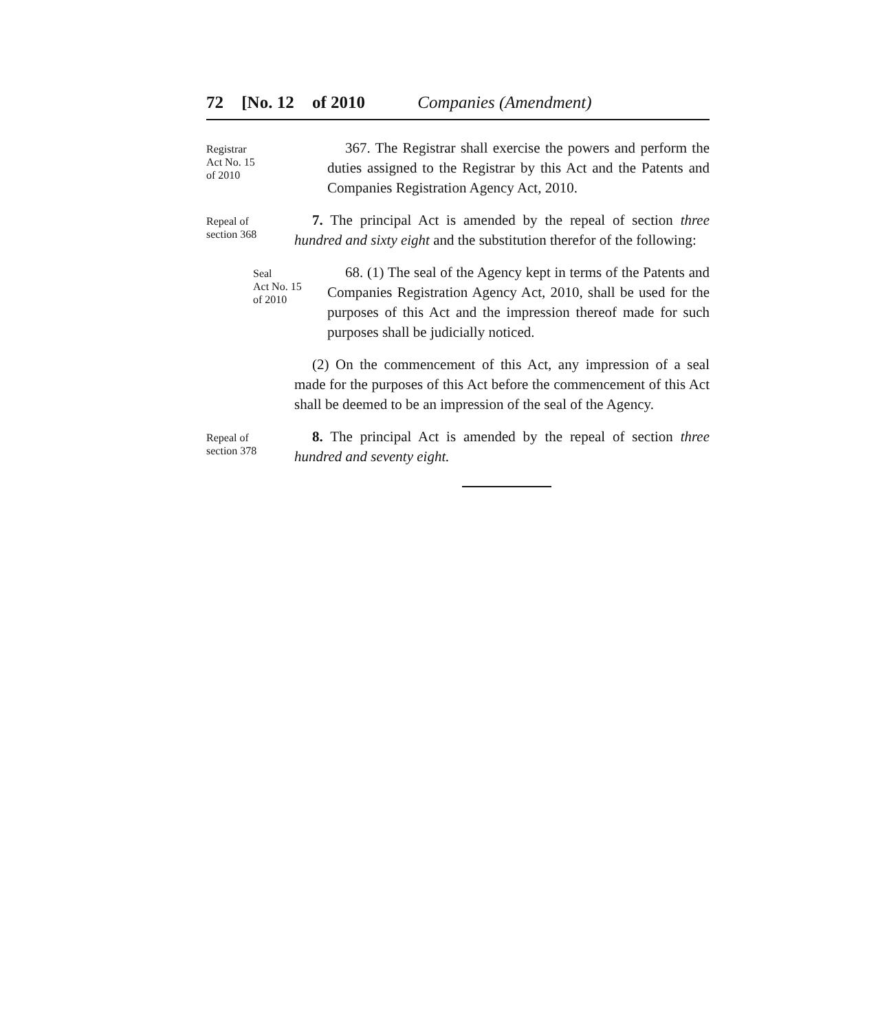72 [No. 12 of 2010 Companies (Amendment)
Registrar
Act No. 15
of 2010
367. The Registrar shall exercise the powers and perform the duties assigned to the Registrar by this Act and the Patents and Companies Registration Agency Act, 2010.
Repeal of
section 368
7. The principal Act is amended by the repeal of section three hundred and sixty eight and the substitution therefor of the following:
Seal
Act No. 15
of 2010
68. (1) The seal of the Agency kept in terms of the Patents and Companies Registration Agency Act, 2010, shall be used for the purposes of this Act and the impression thereof made for such purposes shall be judicially noticed.
(2) On the commencement of this Act, any impression of a seal made for the purposes of this Act before the commencement of this Act shall be deemed to be an impression of the seal of the Agency.
Repeal of
section 378
8. The principal Act is amended by the repeal of section three hundred and seventy eight.